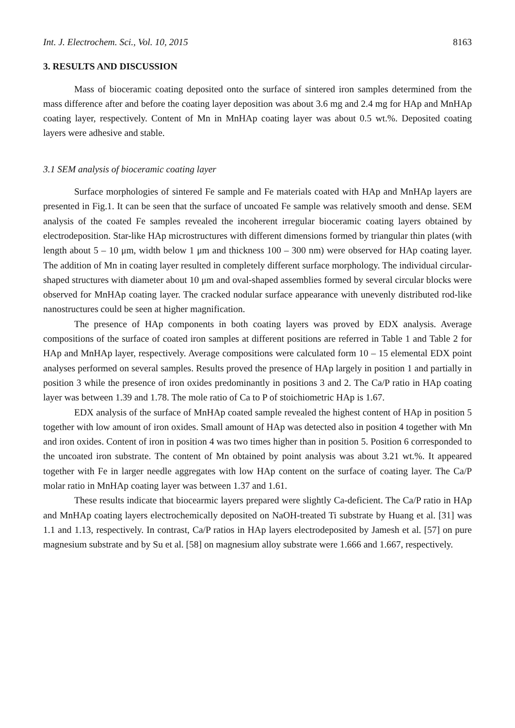Int. J. Electrochem. Sci., Vol. 10, 2015 8163
3. RESULTS AND DISCUSSION
Mass of bioceramic coating deposited onto the surface of sintered iron samples determined from the mass difference after and before the coating layer deposition was about 3.6 mg and 2.4 mg for HAp and MnHAp coating layer, respectively. Content of Mn in MnHAp coating layer was about 0.5 wt.%. Deposited coating layers were adhesive and stable.
3.1 SEM analysis of bioceramic coating layer
Surface morphologies of sintered Fe sample and Fe materials coated with HAp and MnHAp layers are presented in Fig.1. It can be seen that the surface of uncoated Fe sample was relatively smooth and dense. SEM analysis of the coated Fe samples revealed the incoherent irregular bioceramic coating layers obtained by electrodeposition. Star-like HAp microstructures with different dimensions formed by triangular thin plates (with length about 5 – 10 μm, width below 1 μm and thickness 100 – 300 nm) were observed for HAp coating layer. The addition of Mn in coating layer resulted in completely different surface morphology. The individual circular-shaped structures with diameter about 10 μm and oval-shaped assemblies formed by several circular blocks were observed for MnHAp coating layer. The cracked nodular surface appearance with unevenly distributed rod-like nanostructures could be seen at higher magnification.
The presence of HAp components in both coating layers was proved by EDX analysis. Average compositions of the surface of coated iron samples at different positions are referred in Table 1 and Table 2 for HAp and MnHAp layer, respectively. Average compositions were calculated form 10 – 15 elemental EDX point analyses performed on several samples. Results proved the presence of HAp largely in position 1 and partially in position 3 while the presence of iron oxides predominantly in positions 3 and 2. The Ca/P ratio in HAp coating layer was between 1.39 and 1.78. The mole ratio of Ca to P of stoichiometric HAp is 1.67.
EDX analysis of the surface of MnHAp coated sample revealed the highest content of HAp in position 5 together with low amount of iron oxides. Small amount of HAp was detected also in position 4 together with Mn and iron oxides. Content of iron in position 4 was two times higher than in position 5. Position 6 corresponded to the uncoated iron substrate. The content of Mn obtained by point analysis was about 3.21 wt.%. It appeared together with Fe in larger needle aggregates with low HAp content on the surface of coating layer. The Ca/P molar ratio in MnHAp coating layer was between 1.37 and 1.61.
These results indicate that biocearmic layers prepared were slightly Ca-deficient. The Ca/P ratio in HAp and MnHAp coating layers electrochemically deposited on NaOH-treated Ti substrate by Huang et al. [31] was 1.1 and 1.13, respectively. In contrast, Ca/P ratios in HAp layers electrodeposited by Jamesh et al. [57] on pure magnesium substrate and by Su et al. [58] on magnesium alloy substrate were 1.666 and 1.667, respectively.